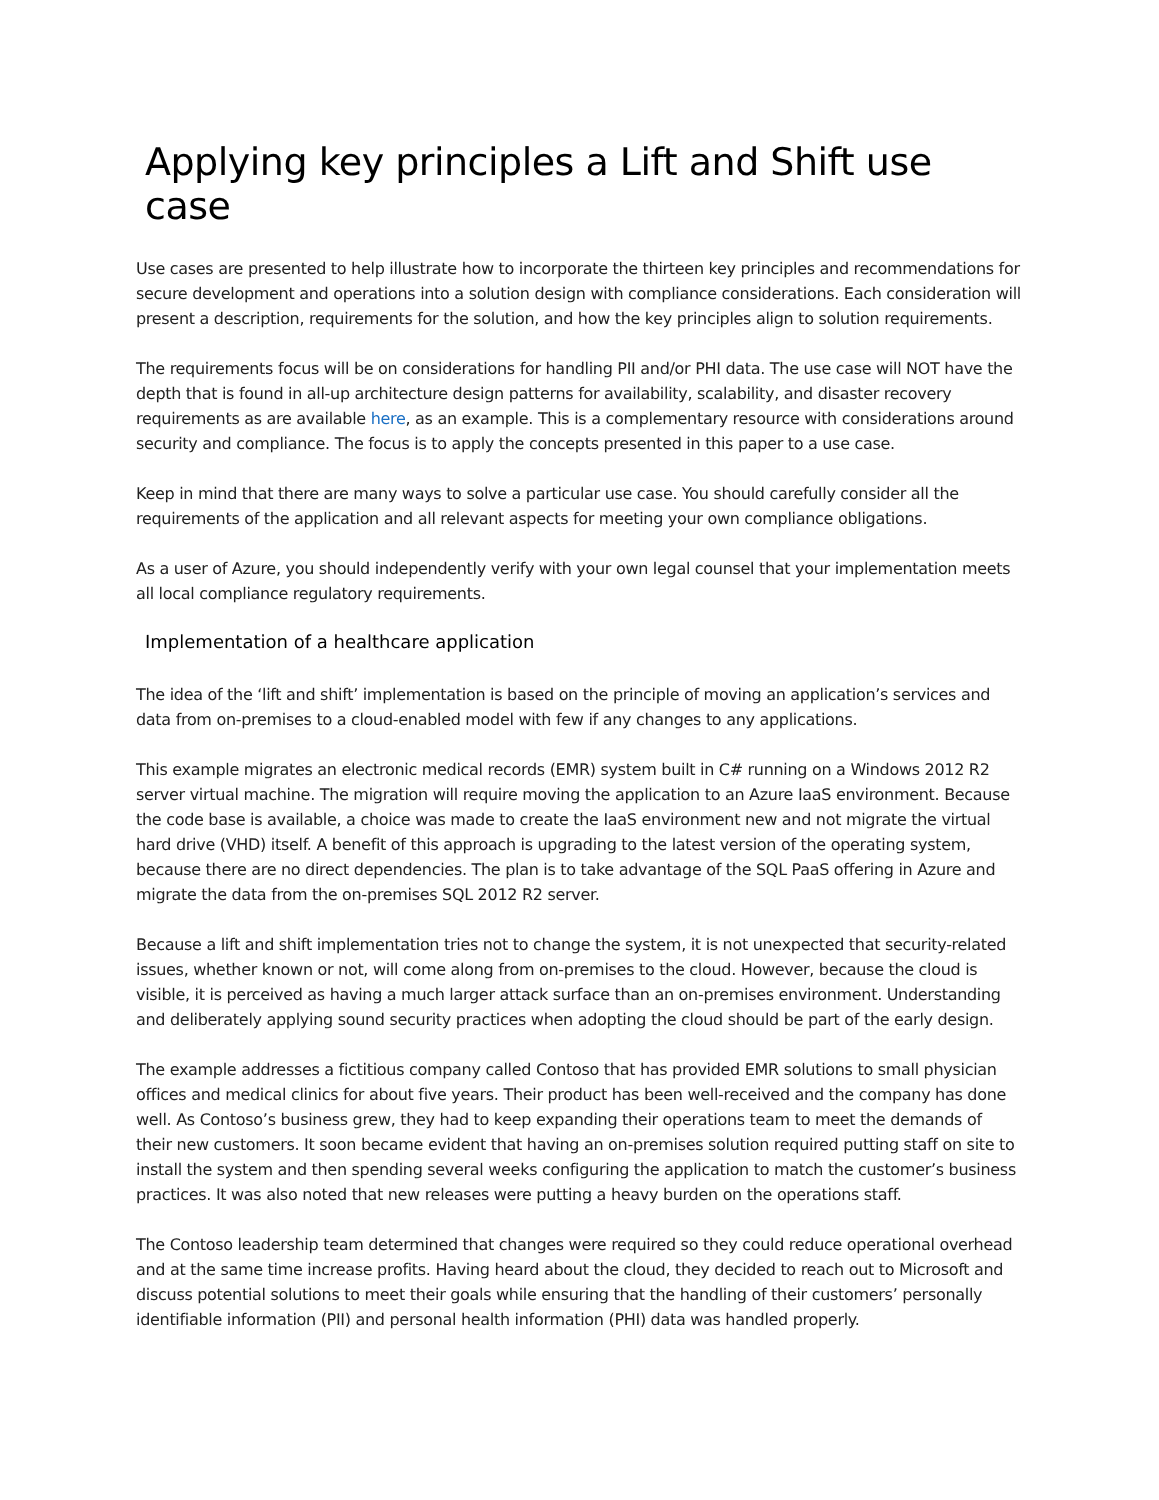Applying key principles a Lift and Shift use case
Use cases are presented to help illustrate how to incorporate the thirteen key principles and recommendations for secure development and operations into a solution design with compliance considerations. Each consideration will present a description, requirements for the solution, and how the key principles align to solution requirements.
The requirements focus will be on considerations for handling PII and/or PHI data. The use case will NOT have the depth that is found in all-up architecture design patterns for availability, scalability, and disaster recovery requirements as are available here, as an example. This is a complementary resource with considerations around security and compliance. The focus is to apply the concepts presented in this paper to a use case.
Keep in mind that there are many ways to solve a particular use case. You should carefully consider all the requirements of the application and all relevant aspects for meeting your own compliance obligations.
As a user of Azure, you should independently verify with your own legal counsel that your implementation meets all local compliance regulatory requirements.
Implementation of a healthcare application
The idea of the ‘lift and shift’ implementation is based on the principle of moving an application’s services and data from on-premises to a cloud-enabled model with few if any changes to any applications.
This example migrates an electronic medical records (EMR) system built in C# running on a Windows 2012 R2 server virtual machine. The migration will require moving the application to an Azure IaaS environment. Because the code base is available, a choice was made to create the IaaS environment new and not migrate the virtual hard drive (VHD) itself. A benefit of this approach is upgrading to the latest version of the operating system, because there are no direct dependencies. The plan is to take advantage of the SQL PaaS offering in Azure and migrate the data from the on-premises SQL 2012 R2 server.
Because a lift and shift implementation tries not to change the system, it is not unexpected that security-related issues, whether known or not, will come along from on-premises to the cloud. However, because the cloud is visible, it is perceived as having a much larger attack surface than an on-premises environment. Understanding and deliberately applying sound security practices when adopting the cloud should be part of the early design.
The example addresses a fictitious company called Contoso that has provided EMR solutions to small physician offices and medical clinics for about five years. Their product has been well-received and the company has done well. As Contoso’s business grew, they had to keep expanding their operations team to meet the demands of their new customers. It soon became evident that having an on-premises solution required putting staff on site to install the system and then spending several weeks configuring the application to match the customer’s business practices. It was also noted that new releases were putting a heavy burden on the operations staff.
The Contoso leadership team determined that changes were required so they could reduce operational overhead and at the same time increase profits. Having heard about the cloud, they decided to reach out to Microsoft and discuss potential solutions to meet their goals while ensuring that the handling of their customers’ personally identifiable information (PII) and personal health information (PHI) data was handled properly.